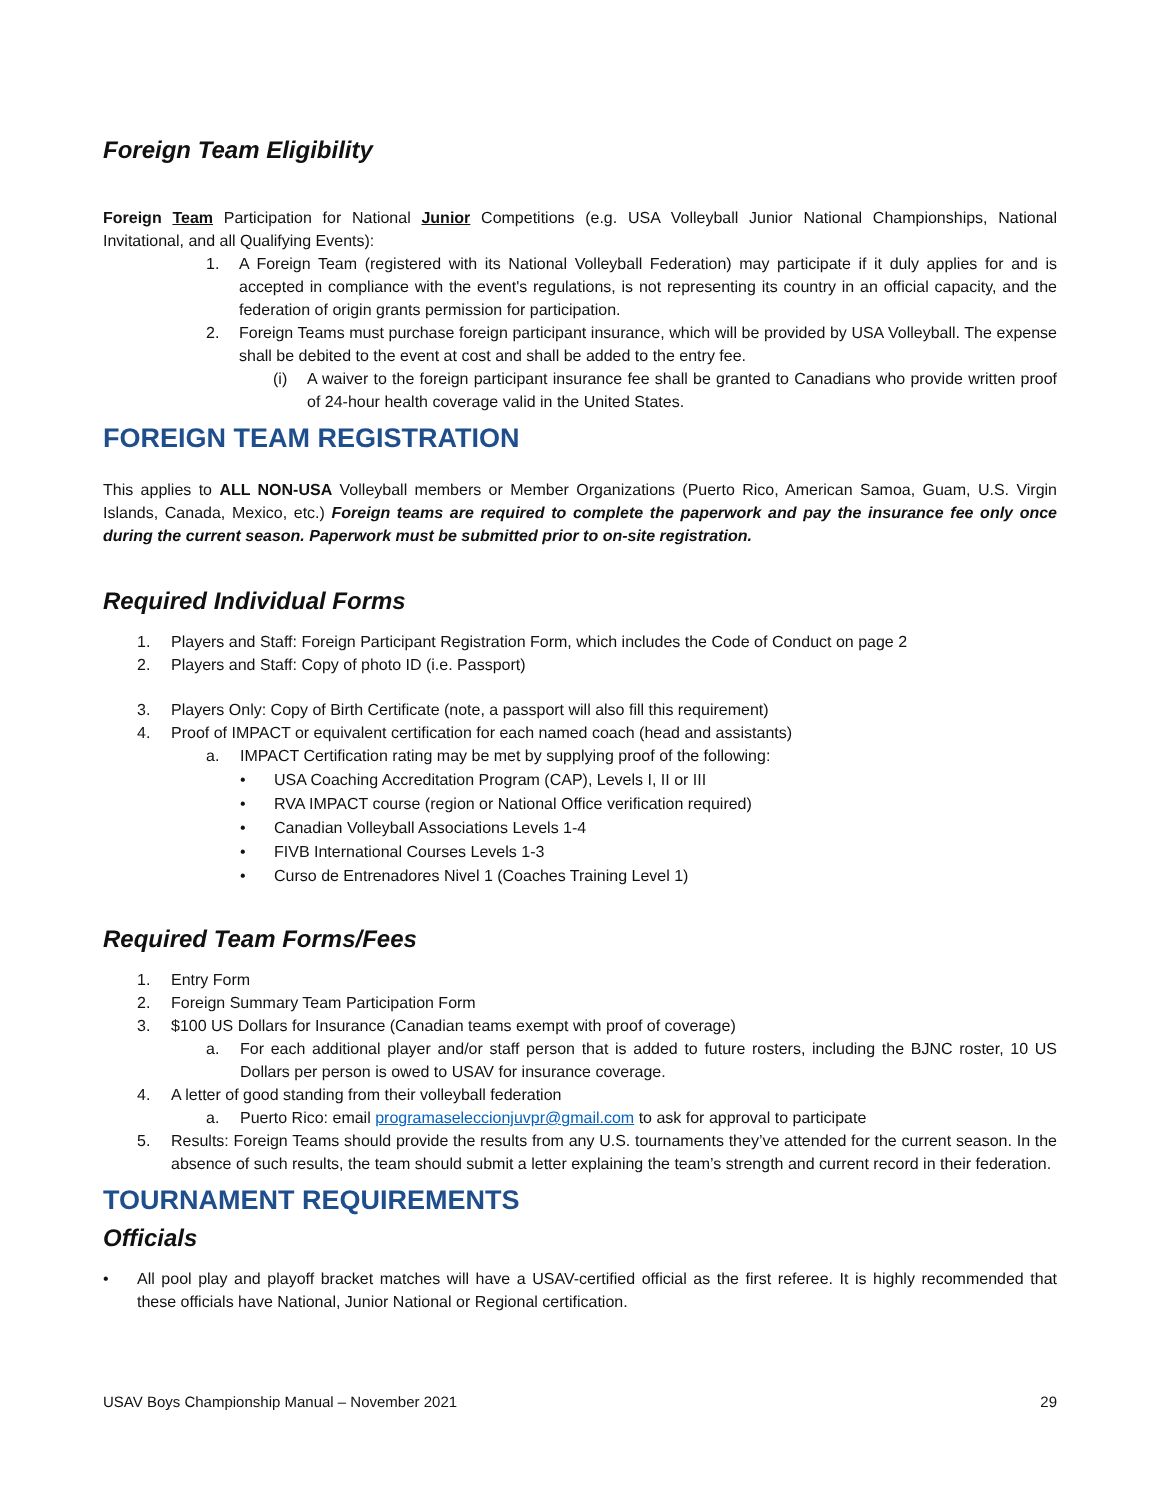Foreign Team Eligibility
Foreign Team Participation for National Junior Competitions (e.g. USA Volleyball Junior National Championships, National Invitational, and all Qualifying Events):
1. A Foreign Team (registered with its National Volleyball Federation) may participate if it duly applies for and is accepted in compliance with the event's regulations, is not representing its country in an official capacity, and the federation of origin grants permission for participation.
2. Foreign Teams must purchase foreign participant insurance, which will be provided by USA Volleyball. The expense shall be debited to the event at cost and shall be added to the entry fee.
(i) A waiver to the foreign participant insurance fee shall be granted to Canadians who provide written proof of 24-hour health coverage valid in the United States.
FOREIGN TEAM REGISTRATION
This applies to ALL NON-USA Volleyball members or Member Organizations (Puerto Rico, American Samoa, Guam, U.S. Virgin Islands, Canada, Mexico, etc.) Foreign teams are required to complete the paperwork and pay the insurance fee only once during the current season. Paperwork must be submitted prior to on-site registration.
Required Individual Forms
1. Players and Staff: Foreign Participant Registration Form, which includes the Code of Conduct on page 2
2. Players and Staff: Copy of photo ID (i.e. Passport)
3. Players Only: Copy of Birth Certificate (note, a passport will also fill this requirement)
4. Proof of IMPACT or equivalent certification for each named coach (head and assistants)
a. IMPACT Certification rating may be met by supplying proof of the following:
• USA Coaching Accreditation Program (CAP), Levels I, II or III
• RVA IMPACT course (region or National Office verification required)
• Canadian Volleyball Associations Levels 1-4
• FIVB International Courses Levels 1-3
• Curso de Entrenadores Nivel 1 (Coaches Training Level 1)
Required Team Forms/Fees
1. Entry Form
2. Foreign Summary Team Participation Form
3. $100 US Dollars for Insurance (Canadian teams exempt with proof of coverage)
a. For each additional player and/or staff person that is added to future rosters, including the BJNC roster, 10 US Dollars per person is owed to USAV for insurance coverage.
4. A letter of good standing from their volleyball federation
a. Puerto Rico: email programaseleccionjuvpr@gmail.com to ask for approval to participate
5. Results: Foreign Teams should provide the results from any U.S. tournaments they’ve attended for the current season. In the absence of such results, the team should submit a letter explaining the team’s strength and current record in their federation.
TOURNAMENT REQUIREMENTS
Officials
• All pool play and playoff bracket matches will have a USAV-certified official as the first referee. It is highly recommended that these officials have National, Junior National or Regional certification.
USAV Boys Championship Manual – November 2021 29